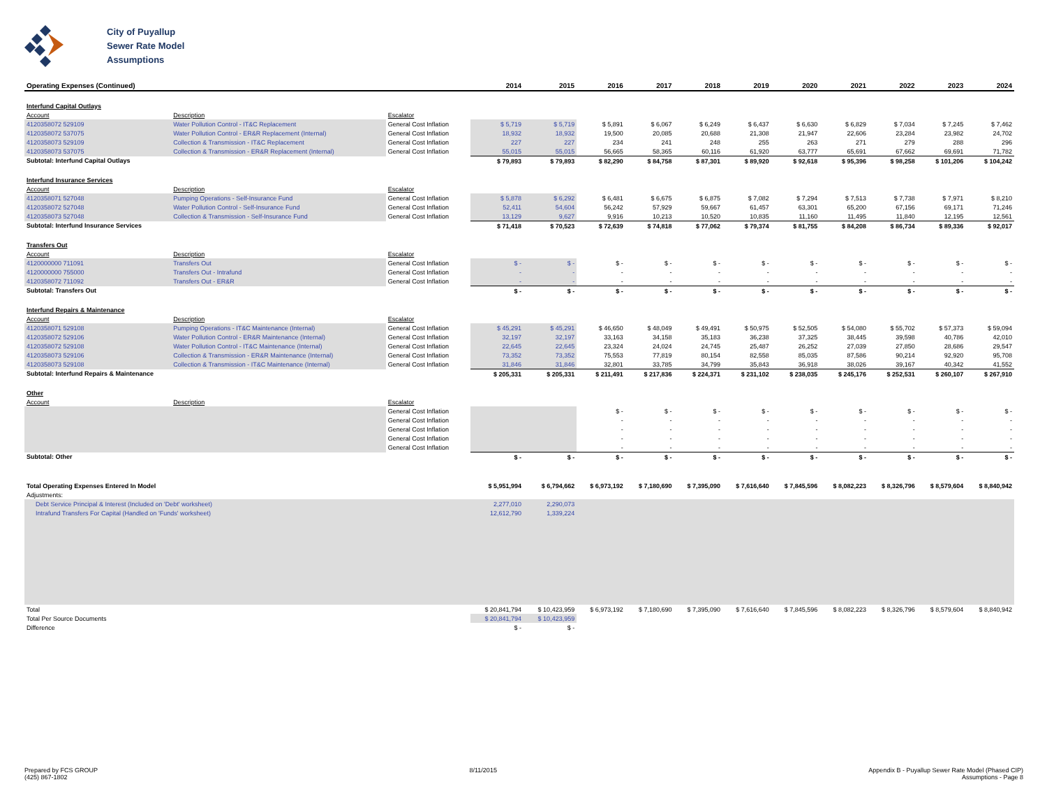City of Puyallup
Sewer Rate Model
Assumptions
| Operating Expenses (Continued) | | | 2014 | 2015 | 2016 | 2017 | 2018 | 2019 | 2020 | 2021 | 2022 | 2023 | 2024 |
| --- | --- | --- | --- | --- | --- | --- | --- | --- | --- | --- | --- | --- | --- |
| Interfund Capital Outlays | | | | | | | | | | | | | |
| Account | Description | Escalator | | | | | | | | | | | |
| 4120358072 529109 | Water Pollution Control - IT&C Replacement | General Cost Inflation | $ 5,719 | $ 5,719 | $ 5,891 | $ 6,067 | $ 6,249 | $ 6,437 | $ 6,630 | $ 6,829 | $ 7,034 | $ 7,245 | $ 7,462 |
| 4120358072 537075 | Water Pollution Control - ER&R Replacement (Internal) | General Cost Inflation | 18,932 | 18,932 | 19,500 | 20,085 | 20,688 | 21,308 | 21,947 | 22,606 | 23,284 | 23,982 | 24,702 |
| 4120358073 529109 | Collection & Transmission - IT&C Replacement | General Cost Inflation | 227 | 227 | 234 | 241 | 248 | 255 | 263 | 271 | 279 | 288 | 296 |
| 4120358073 537075 | Collection & Transmission - ER&R Replacement (Internal) | General Cost Inflation | 55,015 | 55,015 | 56,665 | 58,365 | 60,116 | 61,920 | 63,777 | 65,691 | 67,662 | 69,691 | 71,782 |
| Subtotal: Interfund Capital Outlays | | | $ 79,893 | $ 79,893 | $ 82,290 | $ 84,758 | $ 87,301 | $ 89,920 | $ 92,618 | $ 95,396 | $ 98,258 | $ 101,206 | $ 104,242 |
| Interfund Insurance Services | | | | | | | | | | | | | |
| Account | Description | Escalator | | | | | | | | | | | |
| 4120358071 527048 | Pumping Operations - Self-Insurance Fund | General Cost Inflation | $ 5,878 | $ 6,292 | $ 6,481 | $ 6,675 | $ 6,875 | $ 7,082 | $ 7,294 | $ 7,513 | $ 7,738 | $ 7,971 | $ 8,210 |
| 4120358072 527048 | Water Pollution Control - Self-Insurance Fund | General Cost Inflation | 52,411 | 54,604 | 56,242 | 57,929 | 59,667 | 61,457 | 63,301 | 65,200 | 67,156 | 69,171 | 71,246 |
| 4120358073 527048 | Collection & Transmission - Self-Insurance Fund | General Cost Inflation | 13,129 | 9,627 | 9,916 | 10,213 | 10,520 | 10,835 | 11,160 | 11,495 | 11,840 | 12,195 | 12,561 |
| Subtotal: Interfund Insurance Services | | | $ 71,418 | $ 70,523 | $ 72,639 | $ 74,818 | $ 77,062 | $ 79,374 | $ 81,755 | $ 84,208 | $ 86,734 | $ 89,336 | $ 92,017 |
| Transfers Out | | | | | | | | | | | | | |
| Account | Description | Escalator | | | | | | | | | | | |
| 4120000000 711091 | Transfers Out | General Cost Inflation | $ - | $ - | $ - | $ - | $ - | $ - | $ - | $ - | $ - | $ - | $ - |
| 4120000000 755000 | Transfers Out - Intrafund | General Cost Inflation | - | - | - | - | - | - | - | - | - | - | - |
| 4120358072 711092 | Transfers Out - ER&R | General Cost Inflation | - | - | - | - | - | - | - | - | - | - | - |
| Subtotal: Transfers Out | | | $ - | $ - | $ - | $ - | $ - | $ - | $ - | $ - | $ - | $ - | $ - |
| Interfund Repairs & Maintenance | | | | | | | | | | | | | |
| Account | Description | Escalator | | | | | | | | | | | |
| 4120358071 529108 | Pumping Operations - IT&C Maintenance (Internal) | General Cost Inflation | $ 45,291 | $ 45,291 | $ 46,650 | $ 48,049 | $ 49,491 | $ 50,975 | $ 52,505 | $ 54,080 | $ 55,702 | $ 57,373 | $ 59,094 |
| 4120358072 529106 | Water Pollution Control - ER&R Maintenance (Internal) | General Cost Inflation | 32,197 | 32,197 | 33,163 | 34,158 | 35,183 | 36,238 | 37,325 | 38,445 | 39,598 | 40,786 | 42,010 |
| 4120358072 529108 | Water Pollution Control - IT&C Maintenance (Internal) | General Cost Inflation | 22,645 | 22,645 | 23,324 | 24,024 | 24,745 | 25,487 | 26,252 | 27,039 | 27,850 | 28,686 | 29,547 |
| 4120358073 529106 | Collection & Transmission - ER&R Maintenance (Internal) | General Cost Inflation | 73,352 | 73,352 | 75,553 | 77,819 | 80,154 | 82,558 | 85,035 | 87,586 | 90,214 | 92,920 | 95,708 |
| 4120358073 529108 | Collection & Transmission - IT&C Maintenance (Internal) | General Cost Inflation | 31,846 | 31,846 | 32,801 | 33,785 | 34,799 | 35,843 | 36,918 | 38,026 | 39,167 | 40,342 | 41,552 |
| Subtotal: Interfund Repairs & Maintenance | | | $ 205,331 | $ 205,331 | $ 211,491 | $ 217,836 | $ 224,371 | $ 231,102 | $ 238,035 | $ 245,176 | $ 252,531 | $ 260,107 | $ 267,910 |
| Other | | | | | | | | | | | | | |
| Account | Description | Escalator | | | | | | | | | | | |
| | | General Cost Inflation | | | $ - | $ - | $ - | $ - | $ - | $ - | $ - | $ - | $ - |
| | | General Cost Inflation | | | - | - | - | - | - | - | - | - | - |
| | | General Cost Inflation | | | - | - | - | - | - | - | - | - | - |
| | | General Cost Inflation | | | - | - | - | - | - | - | - | - | - |
| | | General Cost Inflation | | | - | - | - | - | - | - | - | - | - |
| Subtotal: Other | | | $ - | $ - | $ - | $ - | $ - | $ - | $ - | $ - | $ - | $ - | $ - |
| Total Operating Expenses Entered In Model | | | $ 5,951,994 | $ 6,794,662 | $ 6,973,192 | $ 7,180,690 | $ 7,395,090 | $ 7,616,640 | $ 7,845,596 | $ 8,082,223 | $ 8,326,796 | $ 8,579,604 | $ 8,840,942 |
| Adjustments: | | | | | | | | | | | | | |
| Debt Service Principal & Interest (Included on 'Debt' worksheet) | | | 2,277,010 | 2,290,073 | | | | | | | | | |
| Intrafund Transfers For Capital (Handled on 'Funds' worksheet) | | | 12,612,790 | 1,339,224 | | | | | | | | | |
| Total | | | $ 20,841,794 | $ 10,423,959 | $ 6,973,192 | $ 7,180,690 | $ 7,395,090 | $ 7,616,640 | $ 7,845,596 | $ 8,082,223 | $ 8,326,796 | $ 8,579,604 | $ 8,840,942 |
| Total Per Source Documents | | | $ 20,841,794 | $ 10,423,959 | | | | | | | | | |
| Difference | | | $ - | $ - | | | | | | | | | |
Prepared by FCS GROUP
(425) 867-1802
8/11/2015 Appendix B - Puyallup Sewer Rate Model (Phased CIP)
Assumptions - Page 8